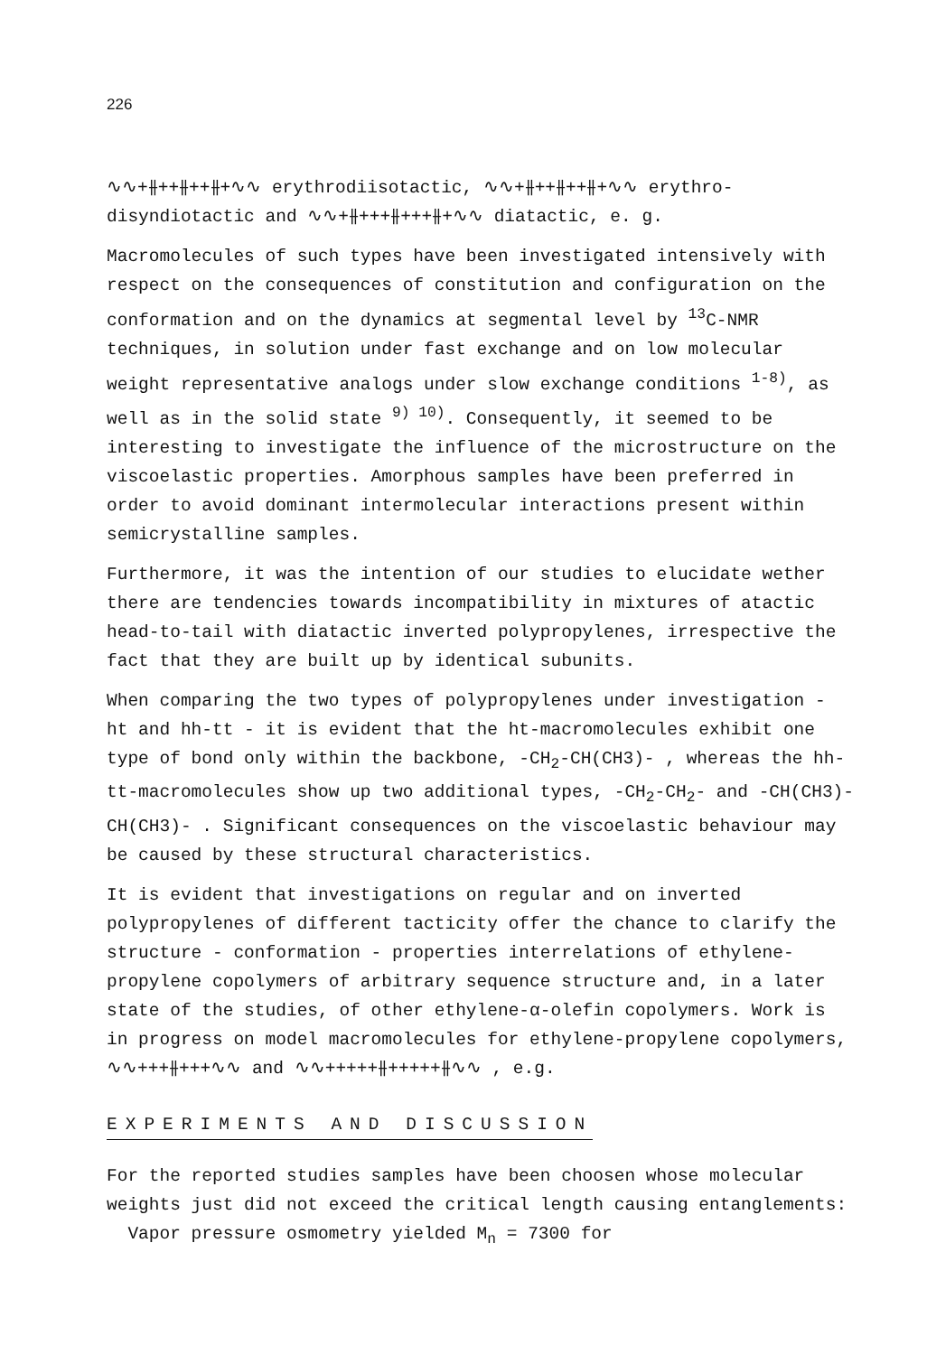226
∿∿+⫲++⫲++⫲+∿∿ erythrodiisotactic, ∿∿+⫲++⫲++⫲+∿∿ erythro-disyndiotactic and ∿∿+⫲+++⫲+++⫲+∿∿ diatactic, e. g.
Macromolecules of such types have been investigated intensively with respect on the consequences of constitution and configuration on the conformation and on the dynamics at segmental level by <sup>13</sup>C-NMR techniques, in solution under fast exchange and on low molecular weight representative analogs under slow exchange conditions <sup>1-8)</sup>, as well as in the solid state <sup>9) 10)</sup>. Consequently, it seemed to be interesting to investigate the influence of the microstructure on the viscoelastic properties. Amorphous samples have been preferred in order to avoid dominant intermolecular interactions present within semicrystalline samples.
Furthermore, it was the intention of our studies to elucidate wether there are tendencies towards incompatibility in mixtures of atactic head-to-tail with diatactic inverted polypropylenes, irrespective the fact that they are built up by identical subunits.
When comparing the two types of polypropylenes under investigation - ht and hh-tt - it is evident that the ht-macromolecules exhibit one type of bond only within the backbone, -CH<sub>2</sub>-CH(CH3)- , whereas the hh-tt-macromolecules show up two additional types, -CH<sub>2</sub>-CH<sub>2</sub>- and -CH(CH3)-CH(CH3)- . Significant consequences on the viscoelastic behaviour may be caused by these structural characteristics.
It is evident that investigations on regular and on inverted polypropylenes of different tacticity offer the chance to clarify the structure - conformation - properties interrelations of ethylene-propylene copolymers of arbitrary sequence structure and, in a later state of the studies, of other ethylene-α-olefin copolymers. Work is in progress on model macromolecules for ethylene-propylene copolymers, ∿∿+++⫲+++∿∿ and ∿∿+++++⫲+++++⫲∿∿ , e.g.
EXPERIMENTS AND DISCUSSION
For the reported studies samples have been choosen whose molecular weights just did not exceed the critical length causing entanglements: Vapor pressure osmometry yielded M<sub>n</sub> = 7300 for